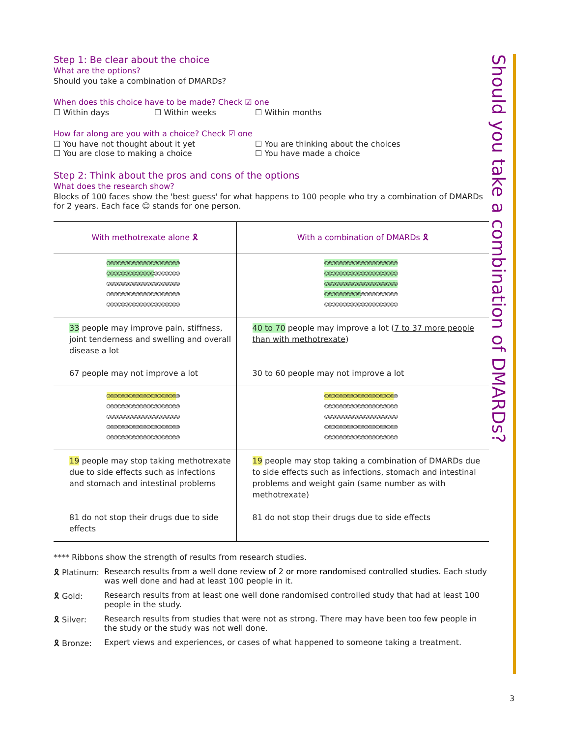Should you take a combination of DMARDs?
Step 1: Be clear about the choice
What are the options?
Should you take a combination of DMARDs?
When does this choice have to be made? Check ☑ one
☐ Within days ☐ Within weeks ☐ Within months
How far along are you with a choice? Check ☑ one
☐ You have not thought about it yet ☐ You are thinking about the choices
☐ You are close to making a choice ☐ You have made a choice
Step 2: Think about the pros and cons of the options
What does the research show?
Blocks of 100 faces show the 'best guess' for what happens to 100 people who try a combination of DMARDs for 2 years. Each face ☺ stands for one person.
| With methotrexate alone 🎗 | With a combination of DMARDs 🎗 |
| ☺☺☺☺☺☺☺☺☺☺☺☺☺☺☺☺☺☺☺☺ ☺☺☺☺☺☺☺☺☺☺☺☺☺ ☺☺☺☺☺☺☺ ☺☺☺☺☺☺☺☺☺☺☺☺☺☺☺☺☺☺☺☺ ☺☺☺☺☺☺☺☺☺☺☺☺☺☺☺☺☺☺☺☺ ☺☺☺☺☺☺☺☺☺☺☺☺☺☺☺☺☺☺☺☺ | ☺☺☺☺☺☺☺☺☺☺☺☺☺☺☺☺☺☺☺☺ ☺☺☺☺☺☺☺☺☺☺☺☺☺☺☺☺☺☺☺☺ ☺☺☺☺☺☺☺☺☺☺☺☺☺☺☺☺☺☺☺☺ ☺☺☺☺☺☺☺☺☺☺ ☺☺☺☺☺☺☺☺☺☺ ☺☺☺☺☺☺☺☺☺☺☺☺☺☺☺☺☺☺☺☺ |
| 33 people may improve pain, stiffness, joint tenderness and swelling and overall disease a lot 67 people may not improve a lot | 40 to 70 people may improve a lot ( 7 to 37 more people than with methotrexate ) 30 to 60 people may not improve a lot |
| ☺☺☺☺☺☺☺☺☺☺☺☺☺☺☺☺☺☺☺ ☺ ☺☺☺☺☺☺☺☺☺☺☺☺☺☺☺☺☺☺☺☺ ☺☺☺☺☺☺☺☺☺☺☺☺☺☺☺☺☺☺☺☺ ☺☺☺☺☺☺☺☺☺☺☺☺☺☺☺☺☺☺☺☺ ☺☺☺☺☺☺☺☺☺☺☺☺☺☺☺☺☺☺☺☺ | ☺☺☺☺☺☺☺☺☺☺☺☺☺☺☺☺☺☺☺ ☺ ☺☺☺☺☺☺☺☺☺☺☺☺☺☺☺☺☺☺☺☺ ☺☺☺☺☺☺☺☺☺☺☺☺☺☺☺☺☺☺☺☺ ☺☺☺☺☺☺☺☺☺☺☺☺☺☺☺☺☺☺☺☺ ☺☺☺☺☺☺☺☺☺☺☺☺☺☺☺☺☺☺☺☺ |
| 19 people may stop taking methotrexate due to side effects such as infections and stomach and intestinal problems 81 do not stop their drugs due to side effects | 19 people may stop taking a combination of DMARDs due to side effects such as infections, stomach and intestinal problems and weight gain (same number as with methotrexate) 81 do not stop their drugs due to side effects |
**** Ribbons show the strength of results from research studies.
🎗 Platinum: Research results from a well done review of 2 or more randomised controlled studies. Each study was well done and had at least 100 people in it.
🎗 Gold: Research results from at least one well done randomised controlled study that had at least 100 people in the study.
🎗 Silver: Research results from studies that were not as strong. There may have been too few people in the study or the study was not well done.
🎗 Bronze: Expert views and experiences, or cases of what happened to someone taking a treatment.
3